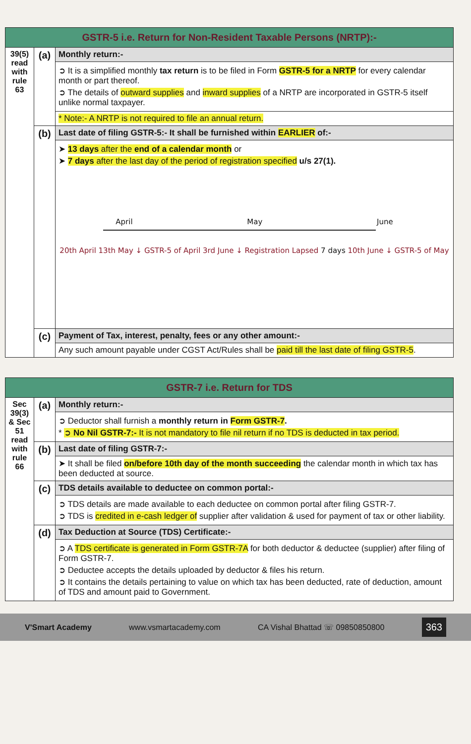| GSTR-5 i.e. Return for Non-Resident Taxable Persons (NRTP):- | | |
| --- | --- | --- |
| 39(5) read with rule 63 | (a) | Monthly return:- |
| | | ➲ It is a simplified monthly tax return is to be filed in Form GSTR-5 for a NRTP for every calendar month or part thereof. ➲ The details of outward supplies and inward supplies of a NRTP are incorporated in GSTR-5 itself unlike normal taxpayer. |
| | | * Note:- A NRTP is not required to file an annual return. |
| | (b) | Last date of filing GSTR-5:- It shall be furnished within EARLIER of:- |
| | | ➤ 13 days after the end of a calendar month or ➤ 7 days after the last day of the period of registration specified u/s 27(1). April May June 20th April 13th May ↓ GSTR-5 of April 3rd June ↓ Registration Lapsed 7 days 10th June ↓ GSTR-5 of May |
| | (c) | Payment of Tax, interest, penalty, fees or any other amount:- |
| | | Any such amount payable under CGST Act/Rules shall be paid till the last date of filing GSTR-5 . |
| GSTR-7 i.e. Return for TDS | | |
| --- | --- | --- |
| Sec 39(3) & Sec 51 read with rule 66 | (a) | Monthly return:- |
| | | ➲ Deductor shall furnish a monthly return in Form GSTR-7 . * ➲ No Nil GSTR-7:- It is not mandatory to file nil return if no TDS is deducted in tax period. |
| | (b) | Last date of filing GSTR-7:- |
| | | ➤ It shall be filed on/before 10th day of the month succeeding the calendar month in which tax has been deducted at source. |
| | (c) | TDS details available to deductee on common portal:- |
| | | ➲ TDS details are made available to each deductee on common portal after filing GSTR-7. ➲ TDS is credited in e-cash ledger of supplier after validation & used for payment of tax or other liability. |
| | (d) | Tax Deduction at Source (TDS) Certificate:- |
| | | ➲ A TDS certificate is generated in Form GSTR-7A for both deductor & deductee (supplier) after filing of Form GSTR-7. ➲ Deductee accepts the details uploaded by deductor & files his return. ➲ It contains the details pertaining to value on which tax has been deducted, rate of deduction, amount of TDS and amount paid to Government. |
V'Smart Academy www.vsmartacademy.com CA Vishal Bhattad ☏ 09850850800 363